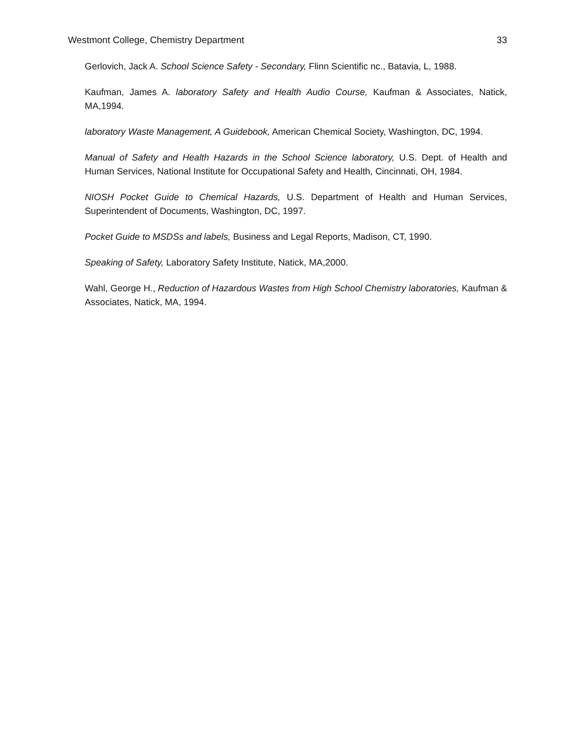Westmont College, Chemistry Department 33
Gerlovich, Jack A. School Science Safety - Secondary, Flinn Scientific nc., Batavia, L, 1988.
Kaufman, James A. laboratory Safety and Health Audio Course, Kaufman & Associates, Natick, MA,1994.
laboratory Waste Management, A Guidebook, American Chemical Society, Washington, DC, 1994.
Manual of Safety and Health Hazards in the School Science laboratory, U.S. Dept. of Health and Human Services, National Institute for Occupational Safety and Health, Cincinnati, OH, 1984.
NIOSH Pocket Guide to Chemical Hazards, U.S. Department of Health and Human Services, Superintendent of Documents, Washington, DC, 1997.
Pocket Guide to MSDSs and labels, Business and Legal Reports, Madison, CT, 1990.
Speaking of Safety, Laboratory Safety Institute, Natick, MA,2000.
Wahl, George H., Reduction of Hazardous Wastes from High School Chemistry laboratories, Kaufman & Associates, Natick, MA, 1994.